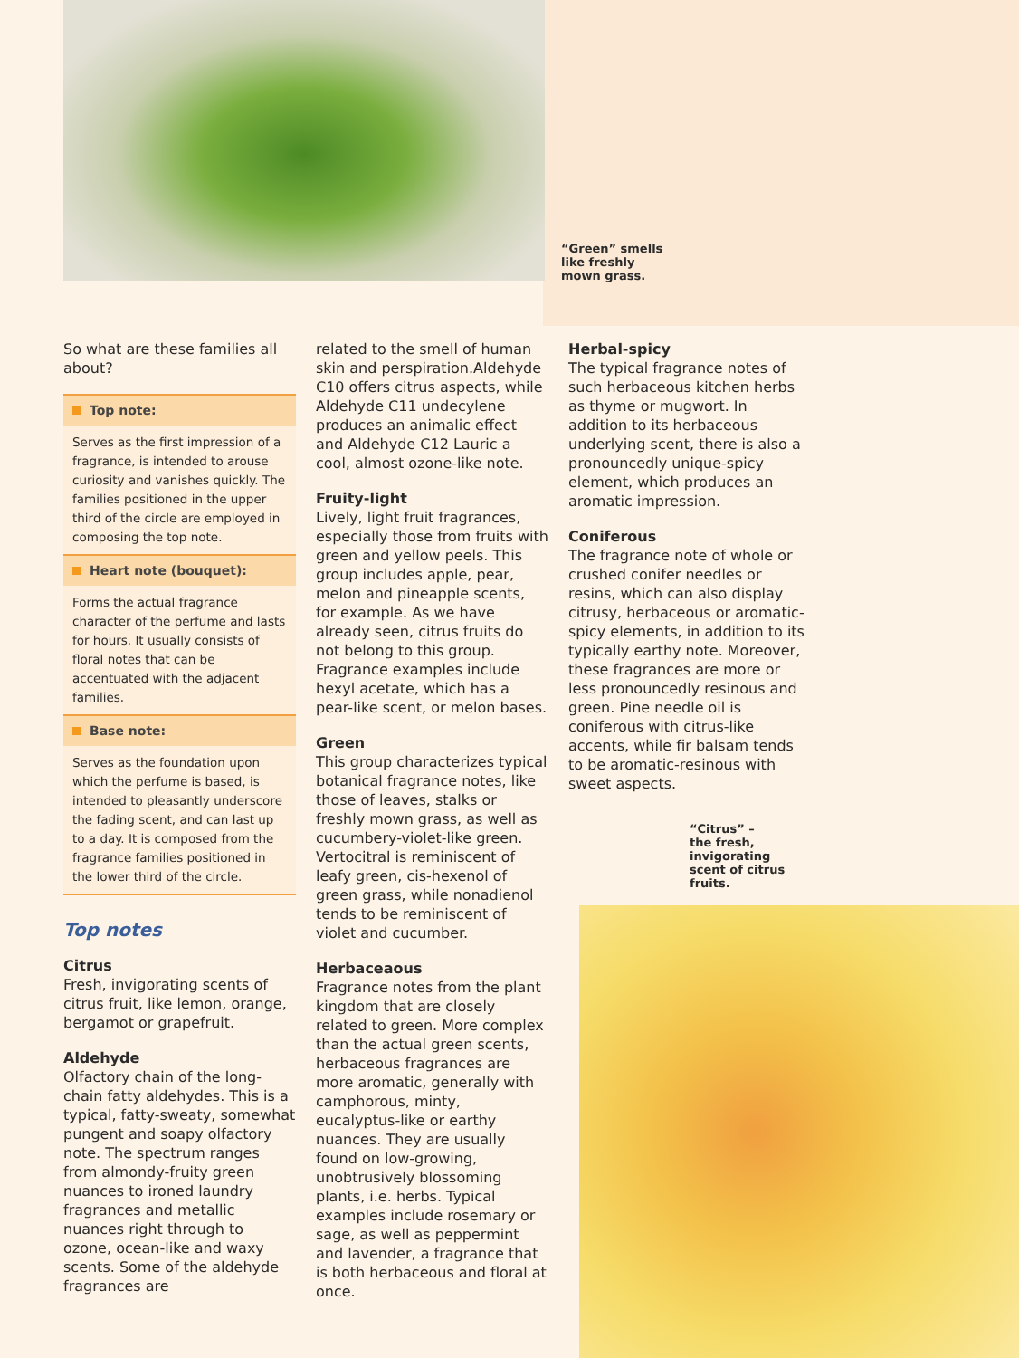“Green” smells
like freshly
mown grass.
“Citrus” –
the fresh,
invigorating
scent of citrus
fruits.
So what are these families all about?
Top note:
Serves as the first impression of a fragrance, is intended to arouse curiosity and vanishes quickly. The families positioned in the upper third of the circle are employed in composing the top note.
Heart note (bouquet):
Forms the actual fragrance character of the perfume and lasts for hours. It usually consists of floral notes that can be accentuated with the adjacent families.
Base note:
Serves as the foundation upon which the perfume is based, is intended to pleasantly underscore the fading scent, and can last up to a day. It is composed from the fragrance families positioned in the lower third of the circle.
Top notes
Citrus
Fresh, invigorating scents of citrus fruit, like lemon, orange, bergamot or grapefruit.
Aldehyde
Olfactory chain of the long-chain fatty aldehydes. This is a typical, fatty-sweaty, somewhat pungent and soapy olfactory note. The spectrum ranges from almondy-fruity green nuances to ironed laundry fragrances and metallic nuances right through to ozone, ocean-like and waxy scents. Some of the aldehyde fragrances are
related to the smell of human skin and perspiration.Aldehyde C10 offers citrus aspects, while Aldehyde C11 undecylene produces an animalic effect and Aldehyde C12 Lauric a cool, almost ozone-like note.
Fruity-light
Lively, light fruit fragrances, especially those from fruits with green and yellow peels. This group includes apple, pear, melon and pineapple scents, for example. As we have already seen, citrus fruits do not belong to this group. Fragrance examples include hexyl acetate, which has a pear-like scent, or melon bases.
Green
This group characterizes typical botanical fragrance notes, like those of leaves, stalks or freshly mown grass, as well as cucumbery-violet-like green. Vertocitral is reminiscent of leafy green, cis-hexenol of green grass, while nonadienol tends to be reminiscent of violet and cucumber.
Herbaceaous
Fragrance notes from the plant kingdom that are closely related to green. More complex than the actual green scents, herbaceous fragrances are more aromatic, generally with camphorous, minty, eucalyptus-like or earthy nuances. They are usually found on low-growing, unobtrusively blossoming plants, i.e. herbs. Typical examples include rosemary or sage, as well as peppermint and lavender, a fragrance that is both herbaceous and floral at once.
Herbal-spicy
The typical fragrance notes of such herbaceous kitchen herbs as thyme or mugwort. In addition to its herbaceous underlying scent, there is also a pronouncedly unique-spicy element, which produces an aromatic impression.
Coniferous
The fragrance note of whole or crushed conifer needles or resins, which can also display citrusy, herbaceous or aromatic-spicy elements, in addition to its typically earthy note. Moreover, these fragrances are more or less pronouncedly resinous and green. Pine needle oil is coniferous with citrus-like accents, while fir balsam tends to be aromatic-resinous with sweet aspects.